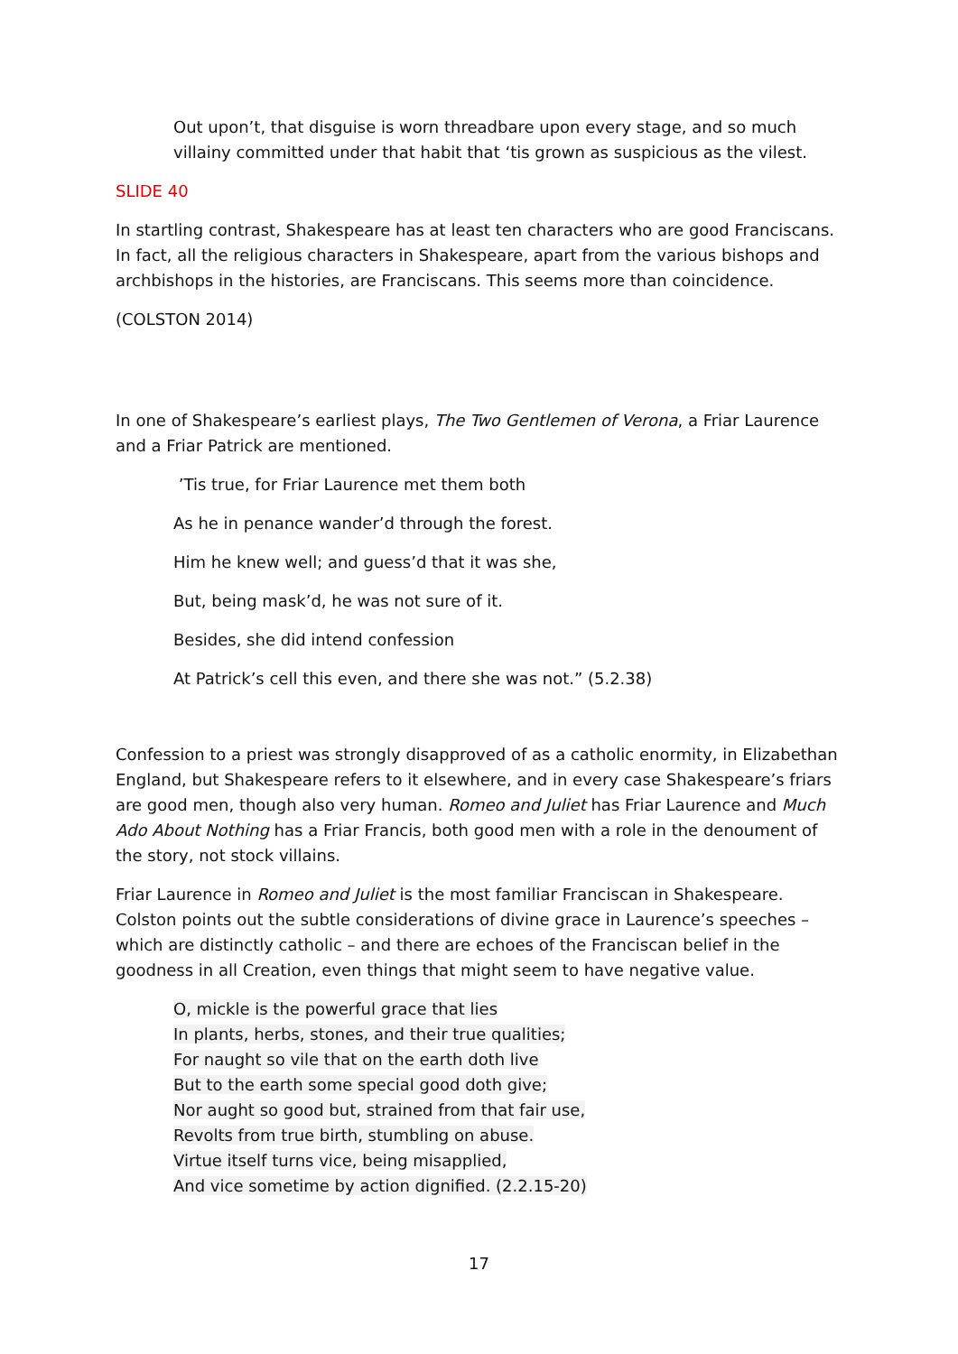Out upon’t, that disguise is worn threadbare upon every stage, and so much villainy committed under that habit that ‘tis grown as suspicious as the vilest.
SLIDE 40
In startling contrast, Shakespeare has at least ten characters who are good Franciscans. In fact, all the religious characters in Shakespeare, apart from the various bishops and archbishops in the histories, are Franciscans. This seems more than coincidence.
(COLSTON 2014)
In one of Shakespeare’s earliest plays, The Two Gentlemen of Verona, a Friar Laurence and a Friar Patrick are mentioned.
’Tis true, for Friar Laurence met them both
As he in penance wander’d through the forest.
Him he knew well; and guess’d that it was she,
But, being mask’d, he was not sure of it.
Besides, she did intend confession
At Patrick’s cell this even, and there she was not.” (5.2.38)
Confession to a priest was strongly disapproved of as a catholic enormity, in Elizabethan England, but Shakespeare refers to it elsewhere, and in every case Shakespeare’s friars are good men, though also very human. Romeo and Juliet has Friar Laurence and Much Ado About Nothing has a Friar Francis, both good men with a role in the denoument of the story, not stock villains.
Friar Laurence in Romeo and Juliet is the most familiar Franciscan in Shakespeare. Colston points out the subtle considerations of divine grace in Laurence’s speeches – which are distinctly catholic – and there are echoes of the Franciscan belief in the goodness in all Creation, even things that might seem to have negative value.
O, mickle is the powerful grace that lies
In plants, herbs, stones, and their true qualities;
For naught so vile that on the earth doth live
But to the earth some special good doth give;
Nor aught so good but, strained from that fair use,
Revolts from true birth, stumbling on abuse.
Virtue itself turns vice, being misapplied,
And vice sometime by action dignified. (2.2.15-20)
17